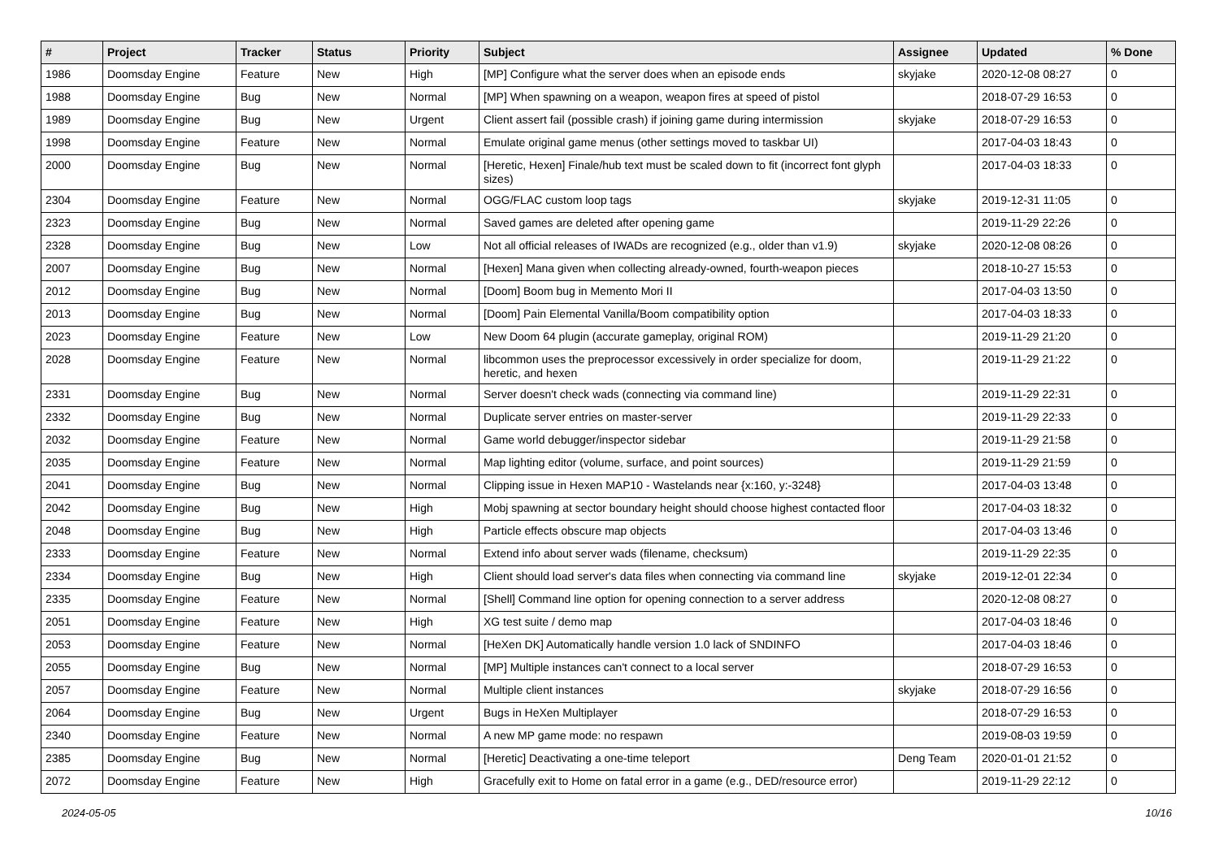| # | Project | Tracker | Status | Priority | Subject | Assignee | Updated | % Done |
| --- | --- | --- | --- | --- | --- | --- | --- | --- |
| 1986 | Doomsday Engine | Feature | New | High | [MP] Configure what the server does when an episode ends | skyjake | 2020-12-08 08:27 | 0 |
| 1988 | Doomsday Engine | Bug | New | Normal | [MP] When spawning on a weapon, weapon fires at speed of pistol | | 2018-07-29 16:53 | 0 |
| 1989 | Doomsday Engine | Bug | New | Urgent | Client assert fail (possible crash) if joining game during intermission | skyjake | 2018-07-29 16:53 | 0 |
| 1998 | Doomsday Engine | Feature | New | Normal | Emulate original game menus (other settings moved to taskbar UI) | | 2017-04-03 18:43 | 0 |
| 2000 | Doomsday Engine | Bug | New | Normal | [Heretic, Hexen] Finale/hub text must be scaled down to fit (incorrect font glyph sizes) | | 2017-04-03 18:33 | 0 |
| 2304 | Doomsday Engine | Feature | New | Normal | OGG/FLAC custom loop tags | skyjake | 2019-12-31 11:05 | 0 |
| 2323 | Doomsday Engine | Bug | New | Normal | Saved games are deleted after opening game | | 2019-11-29 22:26 | 0 |
| 2328 | Doomsday Engine | Bug | New | Low | Not all official releases of IWADs are recognized (e.g., older than v1.9) | skyjake | 2020-12-08 08:26 | 0 |
| 2007 | Doomsday Engine | Bug | New | Normal | [Hexen] Mana given when collecting already-owned, fourth-weapon pieces | | 2018-10-27 15:53 | 0 |
| 2012 | Doomsday Engine | Bug | New | Normal | [Doom] Boom bug in Memento Mori II | | 2017-04-03 13:50 | 0 |
| 2013 | Doomsday Engine | Bug | New | Normal | [Doom] Pain Elemental Vanilla/Boom compatibility option | | 2017-04-03 18:33 | 0 |
| 2023 | Doomsday Engine | Feature | New | Low | New Doom 64 plugin (accurate gameplay, original ROM) | | 2019-11-29 21:20 | 0 |
| 2028 | Doomsday Engine | Feature | New | Normal | libcommon uses the preprocessor excessively in order specialize for doom, heretic, and hexen | | 2019-11-29 21:22 | 0 |
| 2331 | Doomsday Engine | Bug | New | Normal | Server doesn't check wads (connecting via command line) | | 2019-11-29 22:31 | 0 |
| 2332 | Doomsday Engine | Bug | New | Normal | Duplicate server entries on master-server | | 2019-11-29 22:33 | 0 |
| 2032 | Doomsday Engine | Feature | New | Normal | Game world debugger/inspector sidebar | | 2019-11-29 21:58 | 0 |
| 2035 | Doomsday Engine | Feature | New | Normal | Map lighting editor (volume, surface, and point sources) | | 2019-11-29 21:59 | 0 |
| 2041 | Doomsday Engine | Bug | New | Normal | Clipping issue in Hexen MAP10 - Wastelands near {x:160, y:-3248} | | 2017-04-03 13:48 | 0 |
| 2042 | Doomsday Engine | Bug | New | High | Mobj spawning at sector boundary height should choose highest contacted floor | | 2017-04-03 18:32 | 0 |
| 2048 | Doomsday Engine | Bug | New | High | Particle effects obscure map objects | | 2017-04-03 13:46 | 0 |
| 2333 | Doomsday Engine | Feature | New | Normal | Extend info about server wads (filename, checksum) | | 2019-11-29 22:35 | 0 |
| 2334 | Doomsday Engine | Bug | New | High | Client should load server's data files when connecting via command line | skyjake | 2019-12-01 22:34 | 0 |
| 2335 | Doomsday Engine | Feature | New | Normal | [Shell] Command line option for opening connection to a server address | | 2020-12-08 08:27 | 0 |
| 2051 | Doomsday Engine | Feature | New | High | XG test suite / demo map | | 2017-04-03 18:46 | 0 |
| 2053 | Doomsday Engine | Feature | New | Normal | [HeXen DK] Automatically handle version 1.0 lack of SNDINFO | | 2017-04-03 18:46 | 0 |
| 2055 | Doomsday Engine | Bug | New | Normal | [MP] Multiple instances can't connect to a local server | | 2018-07-29 16:53 | 0 |
| 2057 | Doomsday Engine | Feature | New | Normal | Multiple client instances | skyjake | 2018-07-29 16:56 | 0 |
| 2064 | Doomsday Engine | Bug | New | Urgent | Bugs in HeXen Multiplayer | | 2018-07-29 16:53 | 0 |
| 2340 | Doomsday Engine | Feature | New | Normal | A new MP game mode: no respawn | | 2019-08-03 19:59 | 0 |
| 2385 | Doomsday Engine | Bug | New | Normal | [Heretic] Deactivating a one-time teleport | Deng Team | 2020-01-01 21:52 | 0 |
| 2072 | Doomsday Engine | Feature | New | High | Gracefully exit to Home on fatal error in a game (e.g., DED/resource error) | | 2019-11-29 22:12 | 0 |
2024-05-05 10/16